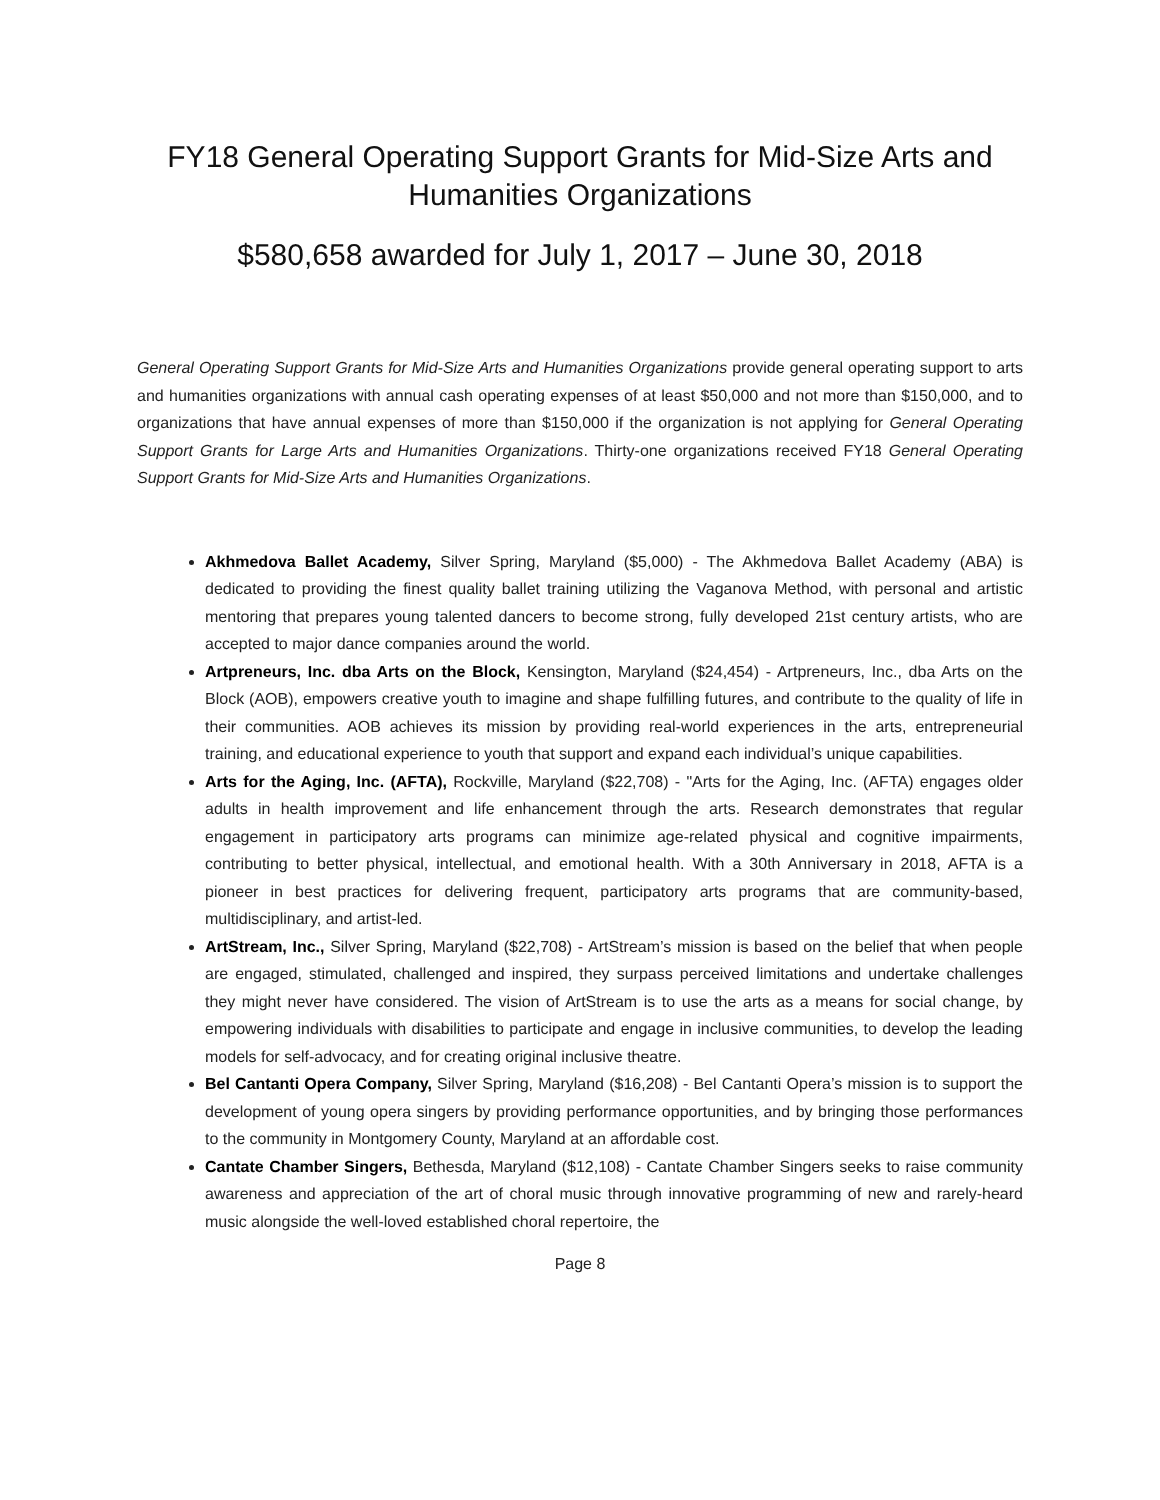FY18 General Operating Support Grants for Mid-Size Arts and Humanities Organizations
$580,658 awarded for July 1, 2017 – June 30, 2018
General Operating Support Grants for Mid-Size Arts and Humanities Organizations provide general operating support to arts and humanities organizations with annual cash operating expenses of at least $50,000 and not more than $150,000, and to organizations that have annual expenses of more than $150,000 if the organization is not applying for General Operating Support Grants for Large Arts and Humanities Organizations. Thirty-one organizations received FY18 General Operating Support Grants for Mid-Size Arts and Humanities Organizations.
Akhmedova Ballet Academy, Silver Spring, Maryland ($5,000) - The Akhmedova Ballet Academy (ABA) is dedicated to providing the finest quality ballet training utilizing the Vaganova Method, with personal and artistic mentoring that prepares young talented dancers to become strong, fully developed 21st century artists, who are accepted to major dance companies around the world.
Artpreneurs, Inc. dba Arts on the Block, Kensington, Maryland ($24,454) - Artpreneurs, Inc., dba Arts on the Block (AOB), empowers creative youth to imagine and shape fulfilling futures, and contribute to the quality of life in their communities. AOB achieves its mission by providing real-world experiences in the arts, entrepreneurial training, and educational experience to youth that support and expand each individual’s unique capabilities.
Arts for the Aging, Inc. (AFTA), Rockville, Maryland ($22,708) - "Arts for the Aging, Inc. (AFTA) engages older adults in health improvement and life enhancement through the arts. Research demonstrates that regular engagement in participatory arts programs can minimize age-related physical and cognitive impairments, contributing to better physical, intellectual, and emotional health. With a 30th Anniversary in 2018, AFTA is a pioneer in best practices for delivering frequent, participatory arts programs that are community-based, multidisciplinary, and artist-led.
ArtStream, Inc., Silver Spring, Maryland ($22,708) - ArtStream’s mission is based on the belief that when people are engaged, stimulated, challenged and inspired, they surpass perceived limitations and undertake challenges they might never have considered. The vision of ArtStream is to use the arts as a means for social change, by empowering individuals with disabilities to participate and engage in inclusive communities, to develop the leading models for self-advocacy, and for creating original inclusive theatre.
Bel Cantanti Opera Company, Silver Spring, Maryland ($16,208) - Bel Cantanti Opera’s mission is to support the development of young opera singers by providing performance opportunities, and by bringing those performances to the community in Montgomery County, Maryland at an affordable cost.
Cantate Chamber Singers, Bethesda, Maryland ($12,108) - Cantate Chamber Singers seeks to raise community awareness and appreciation of the art of choral music through innovative programming of new and rarely-heard music alongside the well-loved established choral repertoire, the
Page 8